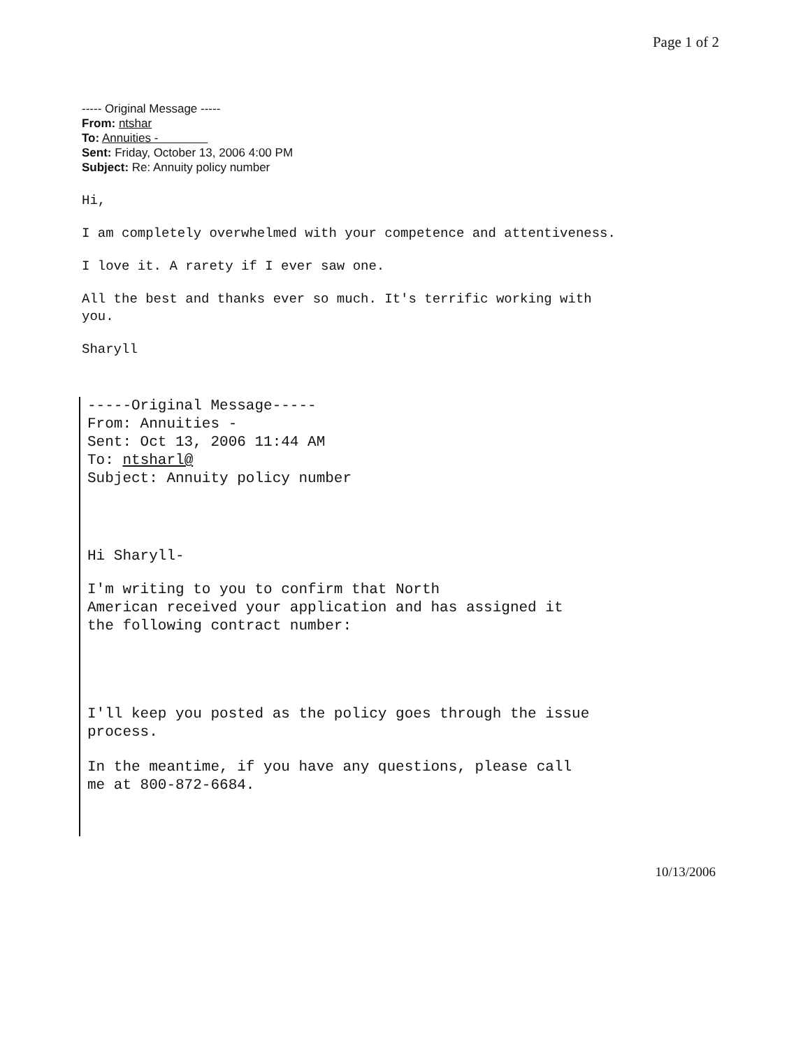Page 1 of 2
----- Original Message -----
From: ntshar
To: Annuities -
Sent: Friday, October 13, 2006 4:00 PM
Subject: Re: Annuity policy number
Hi,
I am completely overwhelmed with your competence and attentiveness.
I love it. A rarety if I ever saw one.
All the best and thanks ever so much. It's terrific working with
you.
Sharyll
-----Original Message-----
From: Annuities -
Sent: Oct 13, 2006 11:44 AM
To: ntsharl@
Subject: Annuity policy number
Hi Sharyll-
I'm writing to you to confirm that North
American received your application and has assigned it
the following contract number:
I'll keep you posted as the policy goes through the issue
process.
In the meantime, if you have any questions, please call
me at 800-872-6684.
10/13/2006